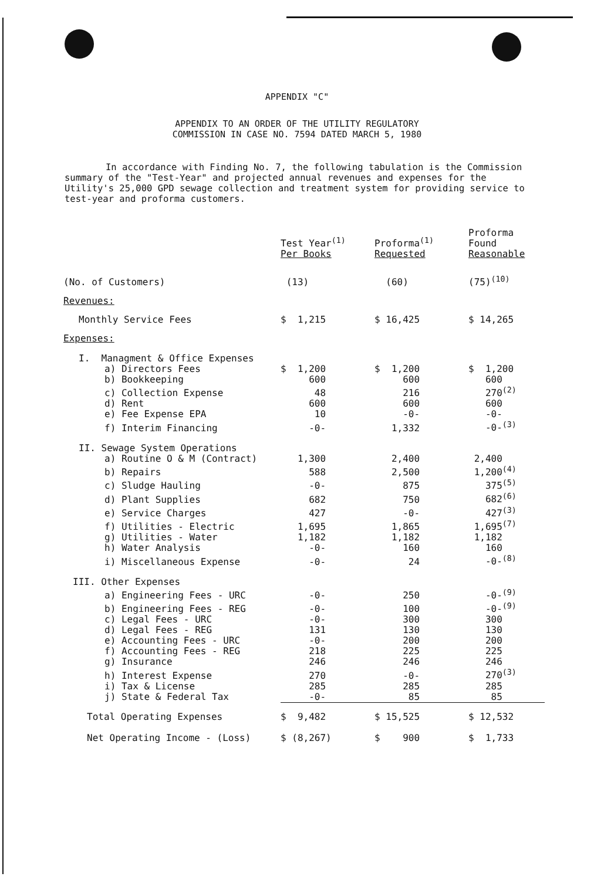APPENDIX "C"
APPENDIX TO AN ORDER OF THE UTILITY REGULATORY
COMMISSION IN CASE NO. 7594 DATED MARCH 5, 1980
In accordance with Finding No. 7, the following tabulation is the Commission summary of the "Test-Year" and projected annual revenues and expenses for the Utility's 25,000 GPD sewage collection and treatment system for providing service to test-year and proforma customers.
| | Test Year<sup>(1)</sup> Per Books | Proforma<sup>(1)</sup> Requested | Proforma Found Reasonable |
| --- | --- | --- | --- |
| (No. of Customers) | (13) | (60) | (75)<sup>(10)</sup> |
| Revenues: | | | |
| Monthly Service Fees | $ 1,215 | $ 16,425 | $ 14,265 |
| Expenses: | | | |
| I. Managment & Office Expenses | | | |
| a) Directors Fees | $ 1,200 | $ 1,200 | $ 1,200 |
| b) Bookkeeping | 600 | 600 | 600 |
| c) Collection Expense | 48 | 216 | 270<sup>(2)</sup> |
| d) Rent | 600 | 600 | 600 |
| e) Fee Expense EPA | 10 | -0- | -0- |
| f) Interim Financing | -0- | 1,332 | -0-<sup>(3)</sup> |
| II. Sewage System Operations | | | |
| a) Routine O & M (Contract) | 1,300 | 2,400 | 2,400 |
| b) Repairs | 588 | 2,500 | 1,200<sup>(4)</sup> |
| c) Sludge Hauling | -0- | 875 | 375<sup>(5)</sup> |
| d) Plant Supplies | 682 | 750 | 682<sup>(6)</sup> |
| e) Service Charges | 427 | -0- | 427<sup>(3)</sup> |
| f) Utilities - Electric | 1,695 | 1,865 | 1,695<sup>(7)</sup> |
| g) Utilities - Water | 1,182 | 1,182 | 1,182 |
| h) Water Analysis | -0- | 160 | 160 |
| i) Miscellaneous Expense | -0- | 24 | -0-<sup>(8)</sup> |
| III. Other Expenses | | | |
| a) Engineering Fees - URC | -0- | 250 | -0-<sup>(9)</sup> |
| b) Engineering Fees - REG | -0- | 100 | -0-<sup>(9)</sup> |
| c) Legal Fees - URC | -0- | 300 | 300 |
| d) Legal Fees - REG | 131 | 130 | 130 |
| e) Accounting Fees - URC | -0- | 200 | 200 |
| f) Accounting Fees - REG | 218 | 225 | 225 |
| g) Insurance | 246 | 246 | 246 |
| h) Interest Expense | 270 | -0- | 270<sup>(3)</sup> |
| i) Tax & License | 285 | 285 | 285 |
| j) State & Federal Tax | -0- | 85 | 85 |
| Total Operating Expenses | $ 9,482 | $ 15,525 | $ 12,532 |
| Net Operating Income - (Loss) | $ (8,267) | $ 900 | $ 1,733 |